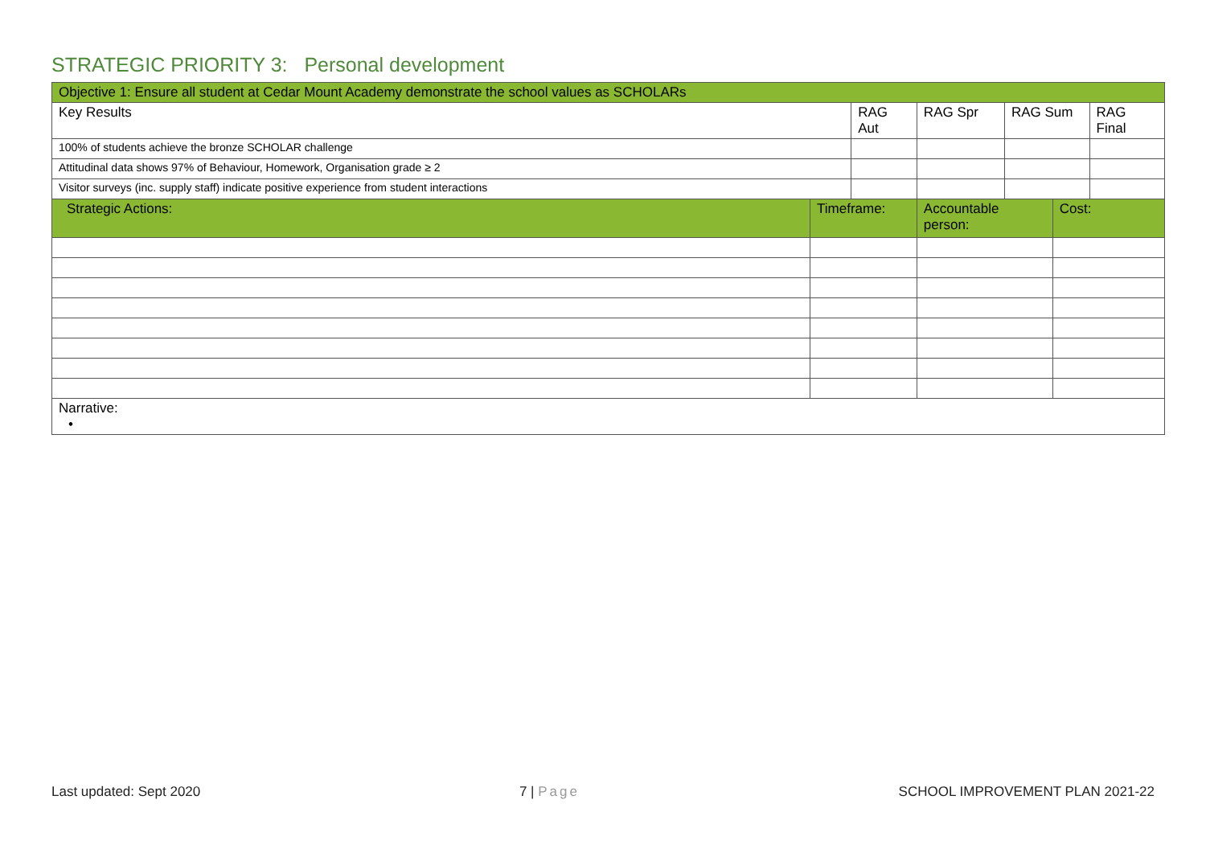STRATEGIC PRIORITY 3: Personal development
| Objective 1: Ensure all student at Cedar Mount Academy demonstrate the school values as SCHOLARs | | | | | | | |
| Key Results | | RAG Aut | | RAG Spr | RAG Sum | | RAG Final |
| 100% of students achieve the bronze SCHOLAR challenge | | | | | | | |
| Attitudinal data shows 97% of Behaviour, Homework, Organisation grade ≥ 2 | | | | | | | |
| Visitor surveys (inc. supply staff) indicate positive experience from student interactions | | | | | | | |
| Strategic Actions: | Timeframe: | | Accountable person: | | | Cost: | |
| Narrative: • | | | | | | | |
Last updated: Sept 2020 7 | Page SCHOOL IMPROVEMENT PLAN 2021-22